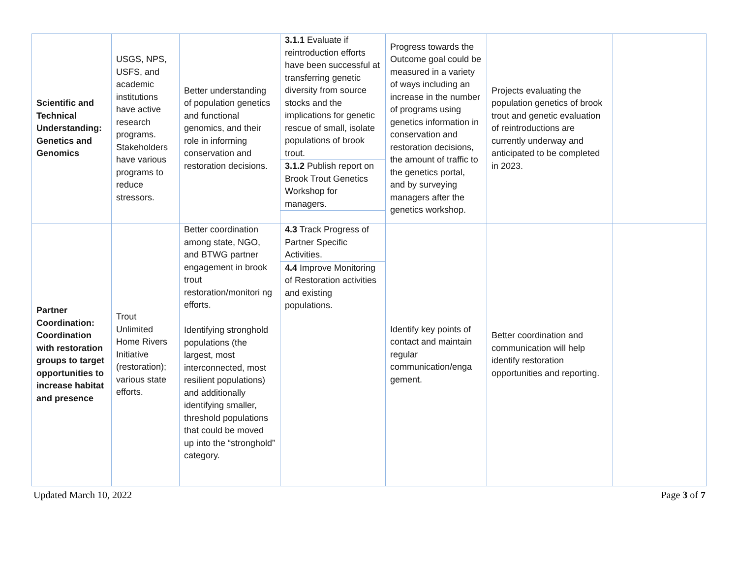| Scientific and Technical Understanding: Genetics and Genomics | USGS, NPS, USFS, and academic institutions have active research programs. Stakeholders have various programs to reduce stressors. | Better understanding of population genetics and functional genomics, and their role in informing conservation and restoration decisions. | 3.1.1 Evaluate if reintroduction efforts have been successful at transferring genetic diversity from source stocks and the implications for genetic rescue of small, isolate populations of brook trout. | Progress towards the Outcome goal could be measured in a variety of ways including an increase in the number of programs using genetics information in conservation and restoration decisions, the amount of traffic to the genetics portal, and by surveying managers after the genetics workshop. | Projects evaluating the population genetics of brook trout and genetic evaluation of reintroductions are currently underway and anticipated to be completed in 2023. | |
| | | | 3.1.2 Publish report on Brook Trout Genetics Workshop for managers. | | | |
| Partner Coordination: Coordination with restoration groups to target opportunities to increase habitat and presence | Trout Unlimited Home Rivers Initiative (restoration); various state efforts. | Better coordination among state, NGO, and BTWG partner engagement in brook trout restoration/monitori ng efforts. Identifying stronghold populations (the largest, most interconnected, most resilient populations) and additionally identifying smaller, threshold populations that could be moved up into the “stronghold” category. | 4.3 Track Progress of Partner Specific Activities. | Identify key points of contact and maintain regular communication/enga gement. | Better coordination and communication will help identify restoration opportunities and reporting. | |
| | | | 4.4 Improve Monitoring of Restoration activities and existing populations. | | | |
Updated March 10, 2022 Page 3 of 7